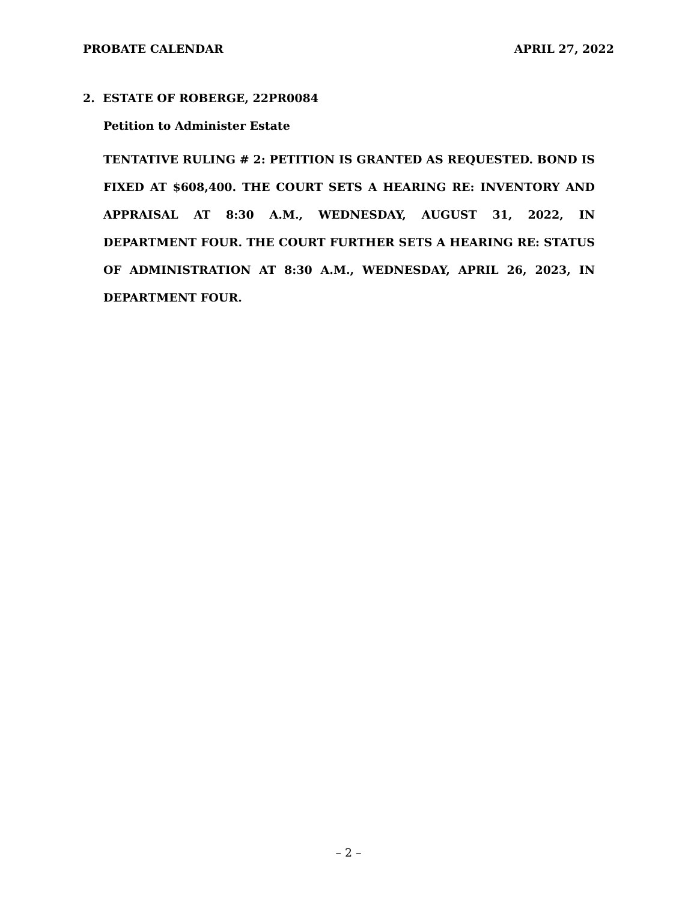PROBATE CALENDAR APRIL 27, 2022
2. ESTATE OF ROBERGE, 22PR0084
Petition to Administer Estate
TENTATIVE RULING # 2: PETITION IS GRANTED AS REQUESTED. BOND IS FIXED AT $608,400. THE COURT SETS A HEARING RE: INVENTORY AND APPRAISAL AT 8:30 A.M., WEDNESDAY, AUGUST 31, 2022, IN DEPARTMENT FOUR. THE COURT FURTHER SETS A HEARING RE: STATUS OF ADMINISTRATION AT 8:30 A.M., WEDNESDAY, APRIL 26, 2023, IN DEPARTMENT FOUR.
– 2 –